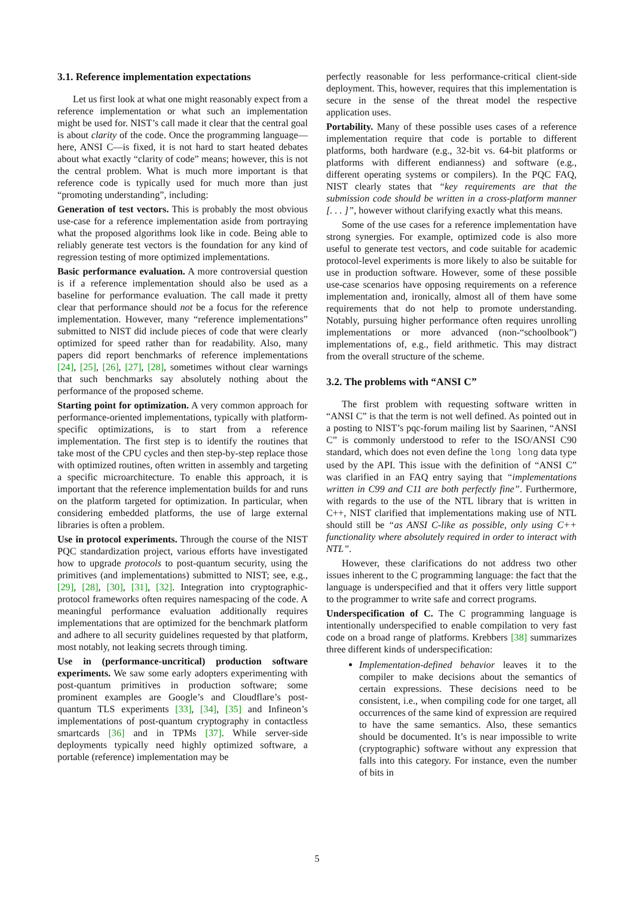3.1. Reference implementation expectations
Let us first look at what one might reasonably expect from a reference implementation or what such an implementation might be used for. NIST’s call made it clear that the central goal is about clarity of the code. Once the programming language—here, ANSI C—is fixed, it is not hard to start heated debates about what exactly “clarity of code” means; however, this is not the central problem. What is much more important is that reference code is typically used for much more than just “promoting understanding”, including:
Generation of test vectors. This is probably the most obvious use-case for a reference implementation aside from portraying what the proposed algorithms look like in code. Being able to reliably generate test vectors is the foundation for any kind of regression testing of more optimized implementations.
Basic performance evaluation. A more controversial question is if a reference implementation should also be used as a baseline for performance evaluation. The call made it pretty clear that performance should not be a focus for the reference implementation. However, many “reference implementations” submitted to NIST did include pieces of code that were clearly optimized for speed rather than for readability. Also, many papers did report benchmarks of reference implementations [24], [25], [26], [27], [28], sometimes without clear warnings that such benchmarks say absolutely nothing about the performance of the proposed scheme.
Starting point for optimization. A very common approach for performance-oriented implementations, typically with platform-specific optimizations, is to start from a reference implementation. The first step is to identify the routines that take most of the CPU cycles and then step-by-step replace those with optimized routines, often written in assembly and targeting a specific microarchitecture. To enable this approach, it is important that the reference implementation builds for and runs on the platform targeted for optimization. In particular, when considering embedded platforms, the use of large external libraries is often a problem.
Use in protocol experiments. Through the course of the NIST PQC standardization project, various efforts have investigated how to upgrade protocols to post-quantum security, using the primitives (and implementations) submitted to NIST; see, e.g., [29], [28], [30], [31], [32]. Integration into cryptographic-protocol frameworks often requires namespacing of the code. A meaningful performance evaluation additionally requires implementations that are optimized for the benchmark platform and adhere to all security guidelines requested by that platform, most notably, not leaking secrets through timing.
Use in (performance-uncritical) production software experiments. We saw some early adopters experimenting with post-quantum primitives in production software; some prominent examples are Google’s and Cloudflare’s post-quantum TLS experiments [33], [34], [35] and Infineon’s implementations of post-quantum cryptography in contactless smartcards [36] and in TPMs [37]. While server-side deployments typically need highly optimized software, a portable (reference) implementation may be
perfectly reasonable for less performance-critical client-side deployment. This, however, requires that this implementation is secure in the sense of the threat model the respective application uses.
Portability. Many of these possible uses cases of a reference implementation require that code is portable to different platforms, both hardware (e.g., 32-bit vs. 64-bit platforms or platforms with different endianness) and software (e.g., different operating systems or compilers). In the PQC FAQ, NIST clearly states that “key requirements are that the submission code should be written in a cross-platform manner [. . . ]”, however without clarifying exactly what this means.
Some of the use cases for a reference implementation have strong synergies. For example, optimized code is also more useful to generate test vectors, and code suitable for academic protocol-level experiments is more likely to also be suitable for use in production software. However, some of these possible use-case scenarios have opposing requirements on a reference implementation and, ironically, almost all of them have some requirements that do not help to promote understanding. Notably, pursuing higher performance often requires unrolling implementations or more advanced (non-“schoolbook”) implementations of, e.g., field arithmetic. This may distract from the overall structure of the scheme.
3.2. The problems with “ANSI C”
The first problem with requesting software written in “ANSI C” is that the term is not well defined. As pointed out in a posting to NIST’s pqc-forum mailing list by Saarinen, “ANSI C” is commonly understood to refer to the ISO/ANSI C90 standard, which does not even define the long long data type used by the API. This issue with the definition of “ANSI C” was clarified in an FAQ entry saying that “implementations written in C99 and C11 are both perfectly fine”. Furthermore, with regards to the use of the NTL library that is written in C++, NIST clarified that implementations making use of NTL should still be “as ANSI C-like as possible, only using C++ functionality where absolutely required in order to interact with NTL”.
However, these clarifications do not address two other issues inherent to the C programming language: the fact that the language is underspecified and that it offers very little support to the programmer to write safe and correct programs.
Underspecification of C. The C programming language is intentionally underspecified to enable compilation to very fast code on a broad range of platforms. Krebbers [38] summarizes three different kinds of underspecification:
Implementation-defined behavior leaves it to the compiler to make decisions about the semantics of certain expressions. These decisions need to be consistent, i.e., when compiling code for one target, all occurrences of the same kind of expression are required to have the same semantics. Also, these semantics should be documented. It’s is near impossible to write (cryptographic) software without any expression that falls into this category. For instance, even the number of bits in
5